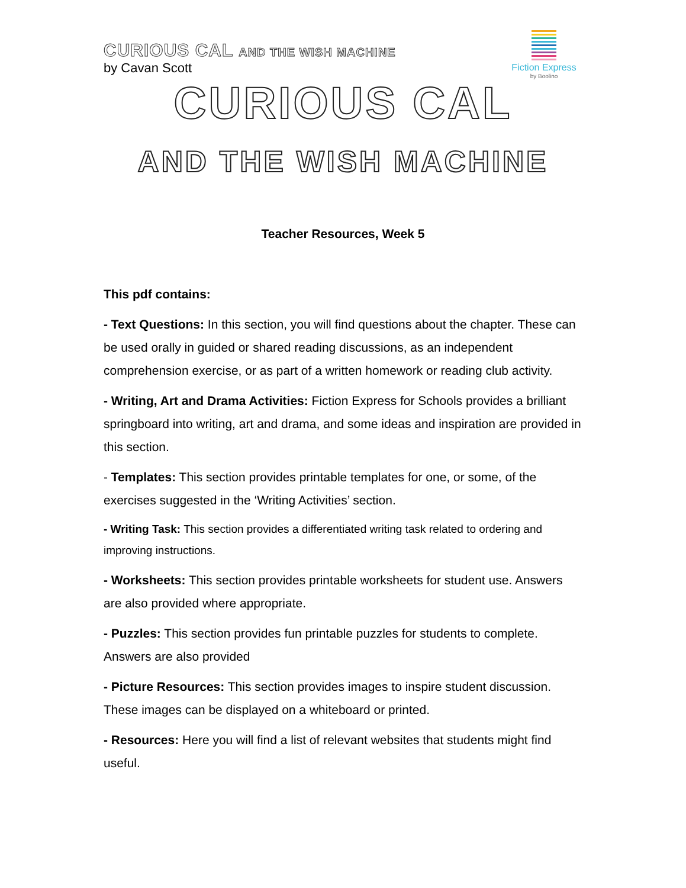CURIOUS CAL AND THE WISH MACHINE
by Cavan Scott
Fiction Express
by Boolino
CURIOUS CAL
AND THE WISH MACHINE
Teacher Resources, Week 5
This pdf contains:
- Text Questions: In this section, you will find questions about the chapter. These can be used orally in guided or shared reading discussions, as an independent comprehension exercise, or as part of a written homework or reading club activity.
- Writing, Art and Drama Activities: Fiction Express for Schools provides a brilliant springboard into writing, art and drama, and some ideas and inspiration are provided in this section.
- Templates: This section provides printable templates for one, or some, of the exercises suggested in the ‘Writing Activities’ section.
- Writing Task: This section provides a differentiated writing task related to ordering and improving instructions.
- Worksheets: This section provides printable worksheets for student use. Answers are also provided where appropriate.
- Puzzles: This section provides fun printable puzzles for students to complete. Answers are also provided
- Picture Resources: This section provides images to inspire student discussion. These images can be displayed on a whiteboard or printed.
- Resources: Here you will find a list of relevant websites that students might find useful.